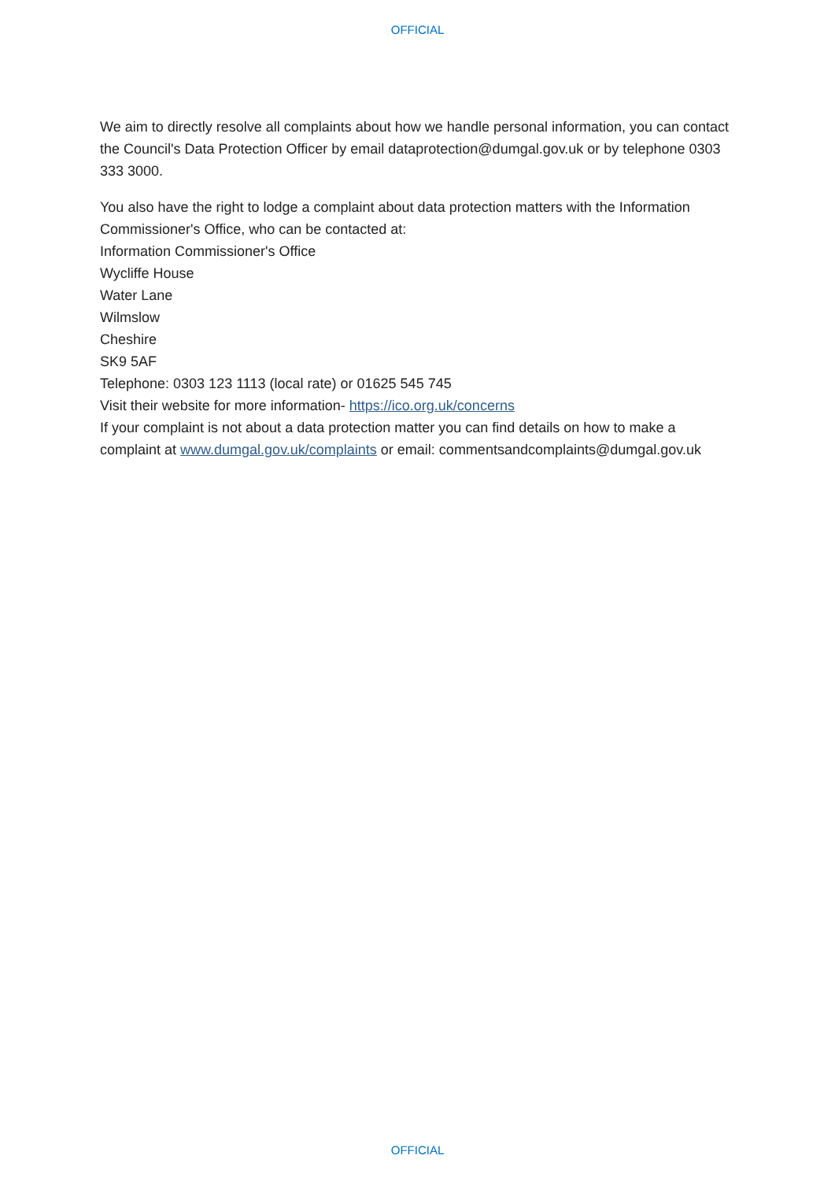OFFICIAL
We aim to directly resolve all complaints about how we handle personal information, you can contact the Council's Data Protection Officer by email dataprotection@dumgal.gov.uk or by telephone 0303 333 3000.
You also have the right to lodge a complaint about data protection matters with the Information Commissioner's Office, who can be contacted at:
Information Commissioner's Office
Wycliffe House
Water Lane
Wilmslow
Cheshire
SK9 5AF
Telephone: 0303 123 1113 (local rate) or 01625 545 745
Visit their website for more information- https://ico.org.uk/concerns
If your complaint is not about a data protection matter you can find details on how to make a complaint at www.dumgal.gov.uk/complaints or email: commentsandcomplaints@dumgal.gov.uk
OFFICIAL